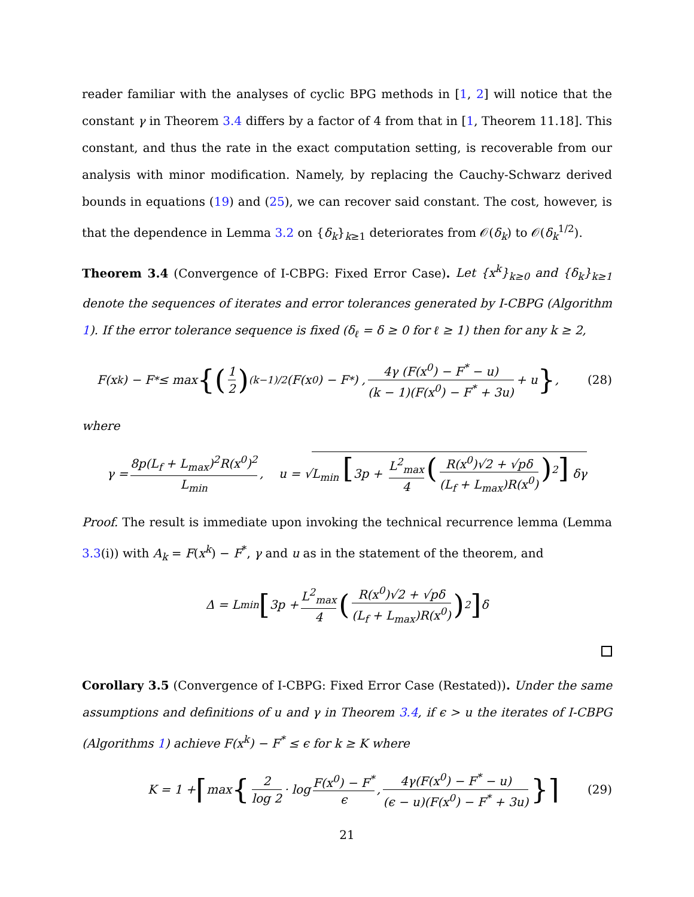reader familiar with the analyses of cyclic BPG methods in [1, 2] will notice that the constant γ in Theorem 3.4 differs by a factor of 4 from that in [1, Theorem 11.18]. This constant, and thus the rate in the exact computation setting, is recoverable from our analysis with minor modification. Namely, by replacing the Cauchy-Schwarz derived bounds in equations (19) and (25), we can recover said constant. The cost, however, is that the dependence in Lemma 3.2 on {δ<sub>k</sub>}<sub>k≥1</sub> deteriorates from 𝒪(δ<sub>k</sub>) to 𝒪(δ<sub>k</sub><sup>1/2</sup>).
Theorem 3.4 (Convergence of I-CBPG: Fixed Error Case). Let {x<sup>k</sup>}<sub>k≥0</sub> and {δ<sub>k</sub>}<sub>k≥1</sub> denote the sequences of iterates and error tolerances generated by I-CBPG (Algorithm 1). If the error tolerance sequence is fixed (δ<sub>ℓ</sub> = δ ≥ 0 for ℓ ≥ 1) then for any k ≥ 2,
F(x<sup>k</sup>) − F<sup>*</sup> ≤ max {(1 2)<sup>(k−1)/2</sup>(F(x<sup>0</sup>) − F<sup>*</sup>) , 4γ (F(x<sup>0</sup>) − F<sup>*</sup> − u) (k − 1)(F(x<sup>0</sup>) − F<sup>*</sup> + 3u) + u }, (28)
where
γ = 8p(L<sub>f</sub> + L<sub>max</sub>)<sup>2</sup>R(x<sup>0</sup>)<sup>2</sup> L<sub>min</sub>, u = √ L<sub>min</sub> [3p + L<sup>2</sup><sub>max</sub> 4 (R(x<sup>0</sup>)√2 + √pδ (L<sub>f</sub> + L<sub>max</sub>)R(x<sup>0</sup>))<sup>2</sup>] δγ
Proof. The result is immediate upon invoking the technical recurrence lemma (Lemma 3.3(i)) with A<sub>k</sub> = F(x<sup>k</sup>) − F<sup>*</sup>, γ and u as in the statement of the theorem, and
Δ = L<sub>min</sub> [3p + L<sup>2</sup><sub>max</sub> 4 (R(x<sup>0</sup>)√2 + √pδ (L<sub>f</sub> + L<sub>max</sub>)R(x<sup>0</sup>))<sup>2</sup>] δ
Corollary 3.5 (Convergence of I-CBPG: Fixed Error Case (Restated)). Under the same assumptions and definitions of u and γ in Theorem 3.4, if ϵ > u the iterates of I-CBPG (Algorithms 1) achieve F(x<sup>k</sup>) − F<sup>*</sup> ≤ ϵ for k ≥ K where
K = 1 + ⌈ max { 2 log 2 · log F(x<sup>0</sup>) − F<sup>*</sup> ϵ, 4γ(F(x<sup>0</sup>) − F<sup>*</sup> − u) (ϵ − u)(F(x<sup>0</sup>) − F<sup>*</sup> + 3u) }⌉ (29)
21